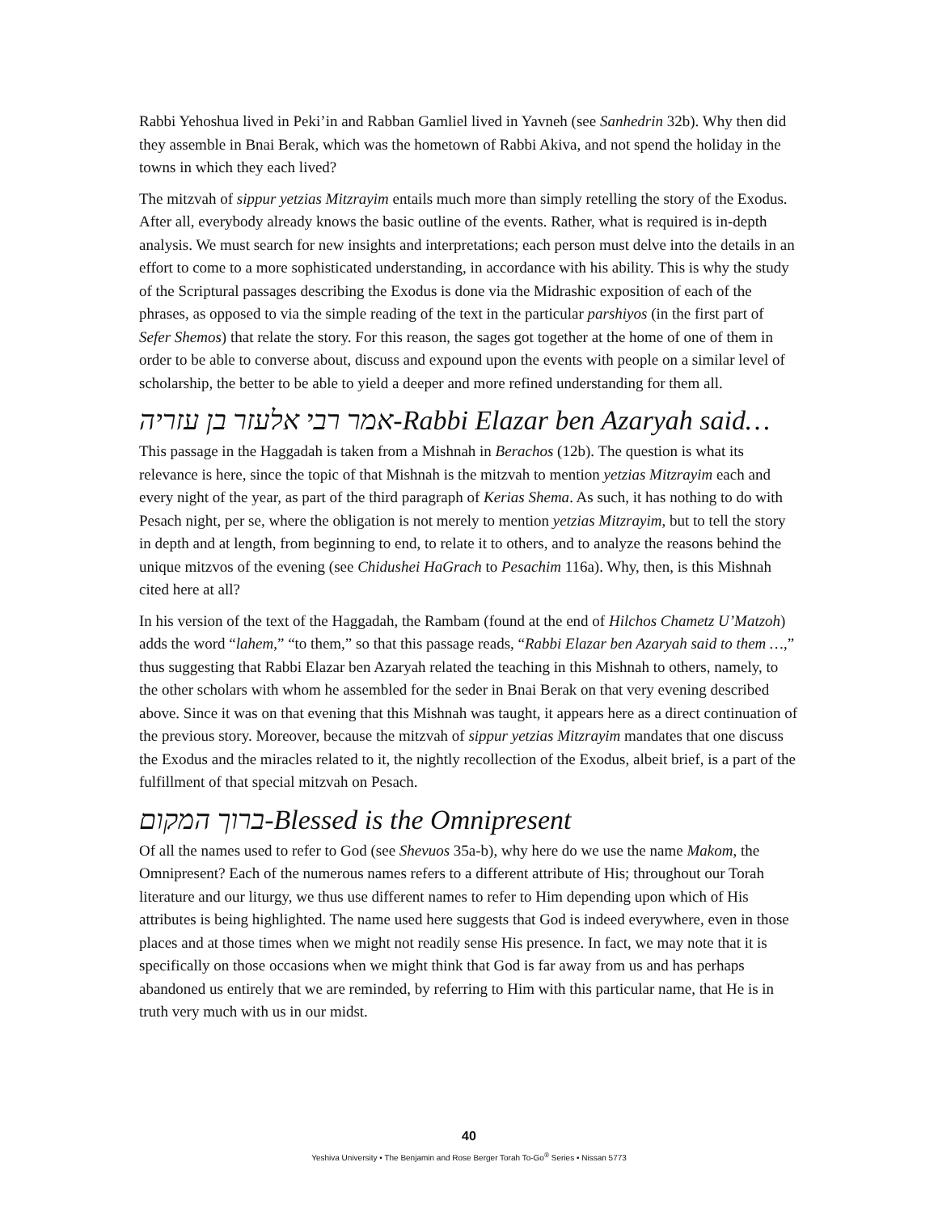Rabbi Yehoshua lived in Peki’in and Rabban Gamliel lived in Yavneh (see Sanhedrin 32b). Why then did they assemble in Bnai Berak, which was the hometown of Rabbi Akiva, and not spend the holiday in the towns in which they each lived?
The mitzvah of sippur yetzias Mitzrayim entails much more than simply retelling the story of the Exodus. After all, everybody already knows the basic outline of the events. Rather, what is required is in-depth analysis. We must search for new insights and interpretations; each person must delve into the details in an effort to come to a more sophisticated understanding, in accordance with his ability. This is why the study of the Scriptural passages describing the Exodus is done via the Midrashic exposition of each of the phrases, as opposed to via the simple reading of the text in the particular parshiyos (in the first part of Sefer Shemos) that relate the story. For this reason, the sages got together at the home of one of them in order to be able to converse about, discuss and expound upon the events with people on a similar level of scholarship, the better to be able to yield a deeper and more refined understanding for them all.
אמר רבי אלעזר בן עזריה-Rabbi Elazar ben Azaryah said…
This passage in the Haggadah is taken from a Mishnah in Berachos (12b). The question is what its relevance is here, since the topic of that Mishnah is the mitzvah to mention yetzias Mitzrayim each and every night of the year, as part of the third paragraph of Kerias Shema. As such, it has nothing to do with Pesach night, per se, where the obligation is not merely to mention yetzias Mitzrayim, but to tell the story in depth and at length, from beginning to end, to relate it to others, and to analyze the reasons behind the unique mitzvos of the evening (see Chidushei HaGrach to Pesachim 116a). Why, then, is this Mishnah cited here at all?
In his version of the text of the Haggadah, the Rambam (found at the end of Hilchos Chametz U’Matzoh) adds the word “lahem,” “to them,” so that this passage reads, “Rabbi Elazar ben Azaryah said to them …,” thus suggesting that Rabbi Elazar ben Azaryah related the teaching in this Mishnah to others, namely, to the other scholars with whom he assembled for the seder in Bnai Berak on that very evening described above. Since it was on that evening that this Mishnah was taught, it appears here as a direct continuation of the previous story. Moreover, because the mitzvah of sippur yetzias Mitzrayim mandates that one discuss the Exodus and the miracles related to it, the nightly recollection of the Exodus, albeit brief, is a part of the fulfillment of that special mitzvah on Pesach.
ברוך המקום-Blessed is the Omnipresent
Of all the names used to refer to God (see Shevuos 35a-b), why here do we use the name Makom, the Omnipresent? Each of the numerous names refers to a different attribute of His; throughout our Torah literature and our liturgy, we thus use different names to refer to Him depending upon which of His attributes is being highlighted. The name used here suggests that God is indeed everywhere, even in those places and at those times when we might not readily sense His presence. In fact, we may note that it is specifically on those occasions when we might think that God is far away from us and has perhaps abandoned us entirely that we are reminded, by referring to Him with this particular name, that He is in truth very much with us in our midst.
40
Yeshiva University • The Benjamin and Rose Berger Torah To-Go<sup>®</sup> Series • Nissan 5773